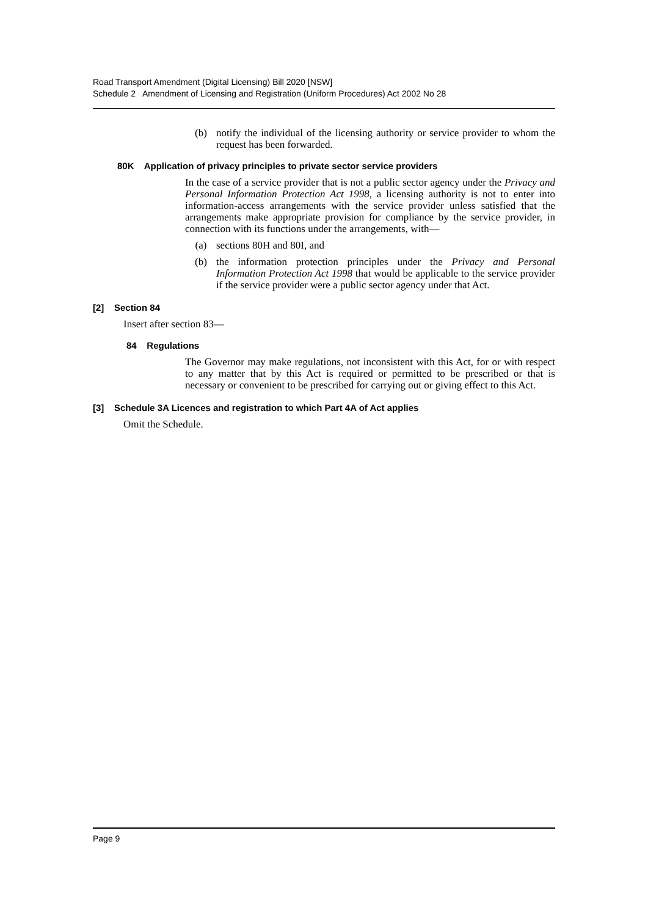Road Transport Amendment (Digital Licensing) Bill 2020 [NSW]
Schedule 2 Amendment of Licensing and Registration (Uniform Procedures) Act 2002 No 28
(b) notify the individual of the licensing authority or service provider to whom the request has been forwarded.
80K Application of privacy principles to private sector service providers
In the case of a service provider that is not a public sector agency under the Privacy and Personal Information Protection Act 1998, a licensing authority is not to enter into information-access arrangements with the service provider unless satisfied that the arrangements make appropriate provision for compliance by the service provider, in connection with its functions under the arrangements, with—
(a) sections 80H and 80I, and
(b) the information protection principles under the Privacy and Personal Information Protection Act 1998 that would be applicable to the service provider if the service provider were a public sector agency under that Act.
[2] Section 84
Insert after section 83—
84 Regulations
The Governor may make regulations, not inconsistent with this Act, for or with respect to any matter that by this Act is required or permitted to be prescribed or that is necessary or convenient to be prescribed for carrying out or giving effect to this Act.
[3] Schedule 3A Licences and registration to which Part 4A of Act applies
Omit the Schedule.
Page 9